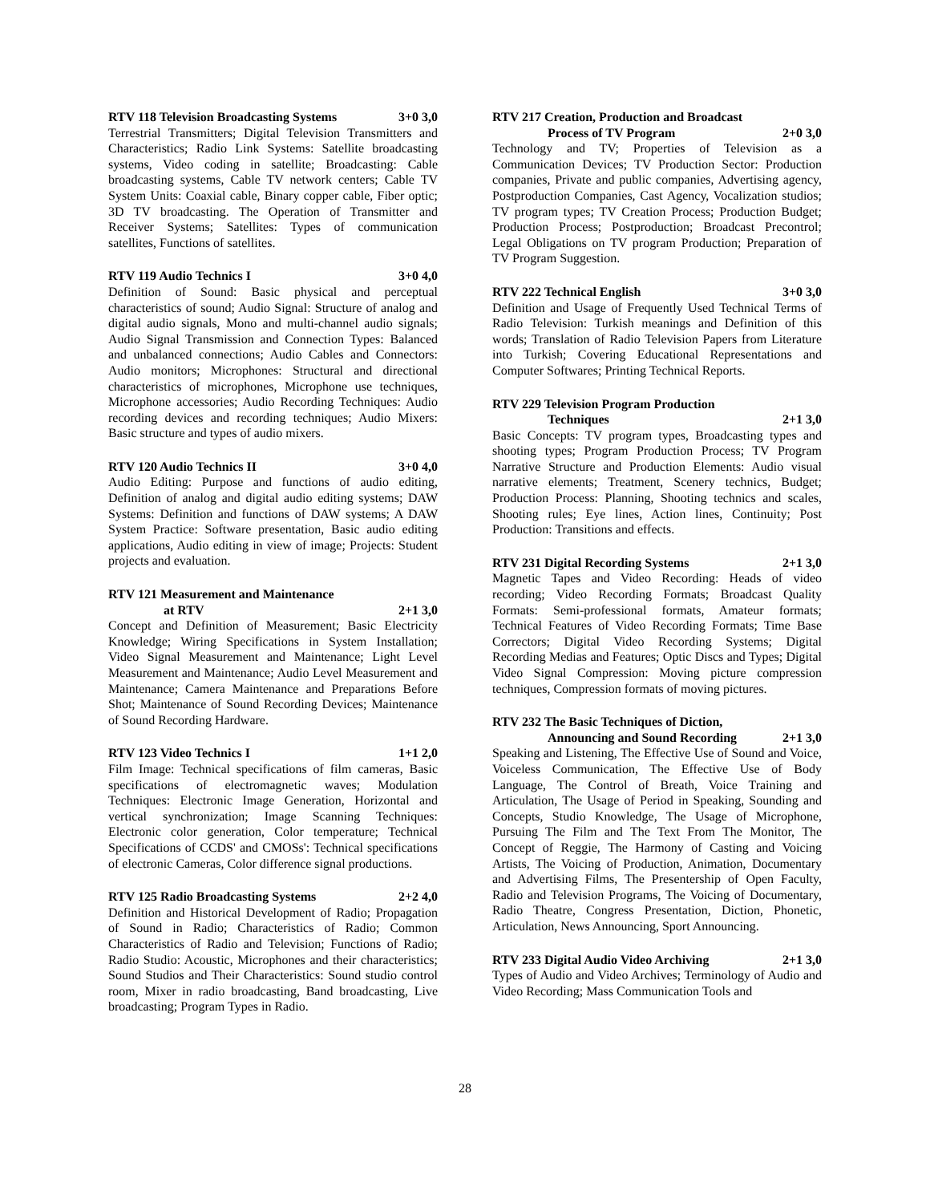RTV 118 Television Broadcasting Systems 3+0 3,0
Terrestrial Transmitters; Digital Television Transmitters and Characteristics; Radio Link Systems: Satellite broadcasting systems, Video coding in satellite; Broadcasting: Cable broadcasting systems, Cable TV network centers; Cable TV System Units: Coaxial cable, Binary copper cable, Fiber optic; 3D TV broadcasting. The Operation of Transmitter and Receiver Systems; Satellites: Types of communication satellites, Functions of satellites.
RTV 119 Audio Technics I 3+0 4,0
Definition of Sound: Basic physical and perceptual characteristics of sound; Audio Signal: Structure of analog and digital audio signals, Mono and multi-channel audio signals; Audio Signal Transmission and Connection Types: Balanced and unbalanced connections; Audio Cables and Connectors: Audio monitors; Microphones: Structural and directional characteristics of microphones, Microphone use techniques, Microphone accessories; Audio Recording Techniques: Audio recording devices and recording techniques; Audio Mixers: Basic structure and types of audio mixers.
RTV 120 Audio Technics II 3+0 4,0
Audio Editing: Purpose and functions of audio editing, Definition of analog and digital audio editing systems; DAW Systems: Definition and functions of DAW systems; A DAW System Practice: Software presentation, Basic audio editing applications, Audio editing in view of image; Projects: Student projects and evaluation.
RTV 121 Measurement and Maintenance
at RTV 2+1 3,0
Concept and Definition of Measurement; Basic Electricity Knowledge; Wiring Specifications in System Installation; Video Signal Measurement and Maintenance; Light Level Measurement and Maintenance; Audio Level Measurement and Maintenance; Camera Maintenance and Preparations Before Shot; Maintenance of Sound Recording Devices; Maintenance of Sound Recording Hardware.
RTV 123 Video Technics I 1+1 2,0
Film Image: Technical specifications of film cameras, Basic specifications of electromagnetic waves; Modulation Techniques: Electronic Image Generation, Horizontal and vertical synchronization; Image Scanning Techniques: Electronic color generation, Color temperature; Technical Specifications of CCDS' and CMOSs': Technical specifications of electronic Cameras, Color difference signal productions.
RTV 125 Radio Broadcasting Systems 2+2 4,0
Definition and Historical Development of Radio; Propagation of Sound in Radio; Characteristics of Radio; Common Characteristics of Radio and Television; Functions of Radio; Radio Studio: Acoustic, Microphones and their characteristics; Sound Studios and Their Characteristics: Sound studio control room, Mixer in radio broadcasting, Band broadcasting, Live broadcasting; Program Types in Radio.
RTV 217 Creation, Production and Broadcast
Process of TV Program 2+0 3,0
Technology and TV; Properties of Television as a Communication Devices; TV Production Sector: Production companies, Private and public companies, Advertising agency, Postproduction Companies, Cast Agency, Vocalization studios; TV program types; TV Creation Process; Production Budget; Production Process; Postproduction; Broadcast Precontrol; Legal Obligations on TV program Production; Preparation of TV Program Suggestion.
RTV 222 Technical English 3+0 3,0
Definition and Usage of Frequently Used Technical Terms of Radio Television: Turkish meanings and Definition of this words; Translation of Radio Television Papers from Literature into Turkish; Covering Educational Representations and Computer Softwares; Printing Technical Reports.
RTV 229 Television Program Production
Techniques 2+1 3,0
Basic Concepts: TV program types, Broadcasting types and shooting types; Program Production Process; TV Program Narrative Structure and Production Elements: Audio visual narrative elements; Treatment, Scenery technics, Budget; Production Process: Planning, Shooting technics and scales, Shooting rules; Eye lines, Action lines, Continuity; Post Production: Transitions and effects.
RTV 231 Digital Recording Systems 2+1 3,0
Magnetic Tapes and Video Recording: Heads of video recording; Video Recording Formats; Broadcast Quality Formats: Semi-professional formats, Amateur formats; Technical Features of Video Recording Formats; Time Base Correctors; Digital Video Recording Systems; Digital Recording Medias and Features; Optic Discs and Types; Digital Video Signal Compression: Moving picture compression techniques, Compression formats of moving pictures.
RTV 232 The Basic Techniques of Diction,
Announcing and Sound Recording 2+1 3,0
Speaking and Listening, The Effective Use of Sound and Voice, Voiceless Communication, The Effective Use of Body Language, The Control of Breath, Voice Training and Articulation, The Usage of Period in Speaking, Sounding and Concepts, Studio Knowledge, The Usage of Microphone, Pursuing The Film and The Text From The Monitor, The Concept of Reggie, The Harmony of Casting and Voicing Artists, The Voicing of Production, Animation, Documentary and Advertising Films, The Presentership of Open Faculty, Radio and Television Programs, The Voicing of Documentary, Radio Theatre, Congress Presentation, Diction, Phonetic, Articulation, News Announcing, Sport Announcing.
RTV 233 Digital Audio Video Archiving 2+1 3,0
Types of Audio and Video Archives; Terminology of Audio and Video Recording; Mass Communication Tools and
28